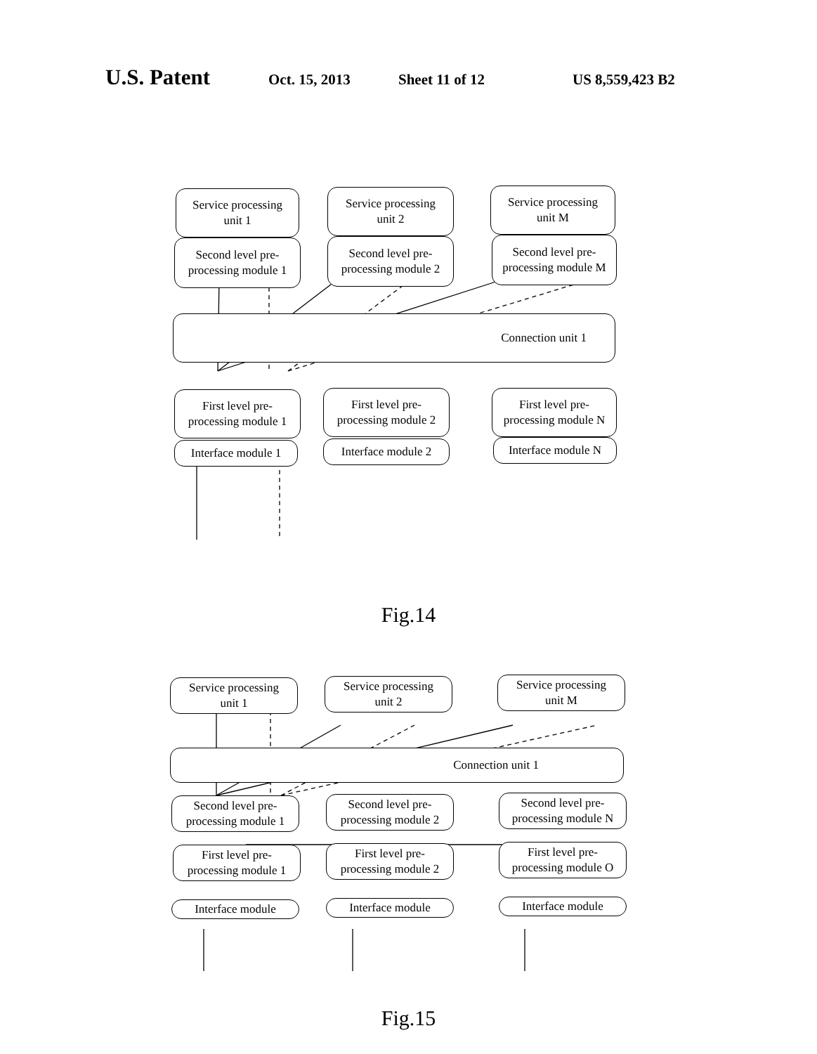U.S. Patent Oct. 15, 2013 Sheet 11 of 12 US 8,559,423 B2
Service processing
unit 1
Service processing
unit 2
Service processing
unit M
Second level pre-
processing module 1
Second level pre-
processing module 2
Second level pre-
processing module M
Connection unit 1
First level pre-
processing module 1
First level pre-
processing module 2
First level pre-
processing module N
Interface module 1
Interface module 2
Interface module N
Fig.14
Service processing
unit 1
Service processing
unit 2
Service processing
unit M
Connection unit 1
Second level pre-
processing module 1
Second level pre-
processing module 2
Second level pre-
processing module N
First level pre-
processing module 1
First level pre-
processing module 2
First level pre-
processing module O
Interface module Interface module Interface module
Fig.15